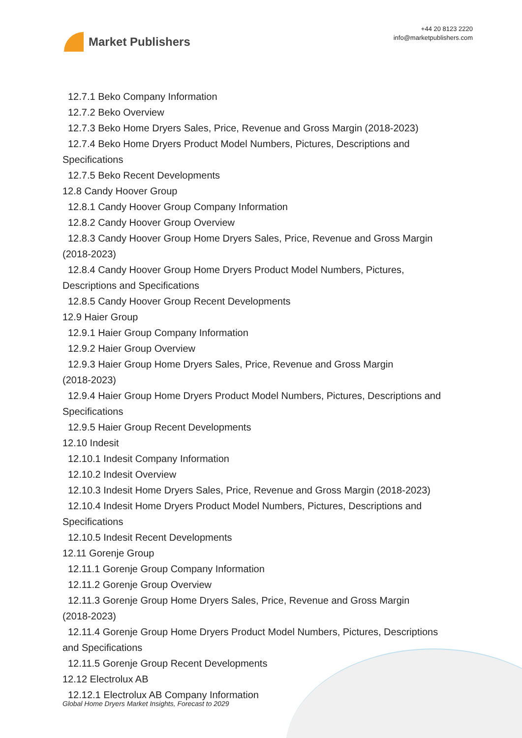Market Publishers
+44 20 8123 2220
info@marketpublishers.com
12.7.1 Beko Company Information
12.7.2 Beko Overview
12.7.3 Beko Home Dryers Sales, Price, Revenue and Gross Margin (2018-2023)
12.7.4 Beko Home Dryers Product Model Numbers, Pictures, Descriptions and
Specifications
12.7.5 Beko Recent Developments
12.8 Candy Hoover Group
12.8.1 Candy Hoover Group Company Information
12.8.2 Candy Hoover Group Overview
12.8.3 Candy Hoover Group Home Dryers Sales, Price, Revenue and Gross Margin
(2018-2023)
12.8.4 Candy Hoover Group Home Dryers Product Model Numbers, Pictures,
Descriptions and Specifications
12.8.5 Candy Hoover Group Recent Developments
12.9 Haier Group
12.9.1 Haier Group Company Information
12.9.2 Haier Group Overview
12.9.3 Haier Group Home Dryers Sales, Price, Revenue and Gross Margin
(2018-2023)
12.9.4 Haier Group Home Dryers Product Model Numbers, Pictures, Descriptions and
Specifications
12.9.5 Haier Group Recent Developments
12.10 Indesit
12.10.1 Indesit Company Information
12.10.2 Indesit Overview
12.10.3 Indesit Home Dryers Sales, Price, Revenue and Gross Margin (2018-2023)
12.10.4 Indesit Home Dryers Product Model Numbers, Pictures, Descriptions and
Specifications
12.10.5 Indesit Recent Developments
12.11 Gorenje Group
12.11.1 Gorenje Group Company Information
12.11.2 Gorenje Group Overview
12.11.3 Gorenje Group Home Dryers Sales, Price, Revenue and Gross Margin
(2018-2023)
12.11.4 Gorenje Group Home Dryers Product Model Numbers, Pictures, Descriptions
and Specifications
12.11.5 Gorenje Group Recent Developments
12.12 Electrolux AB
12.12.1 Electrolux AB Company Information
Global Home Dryers Market Insights, Forecast to 2029